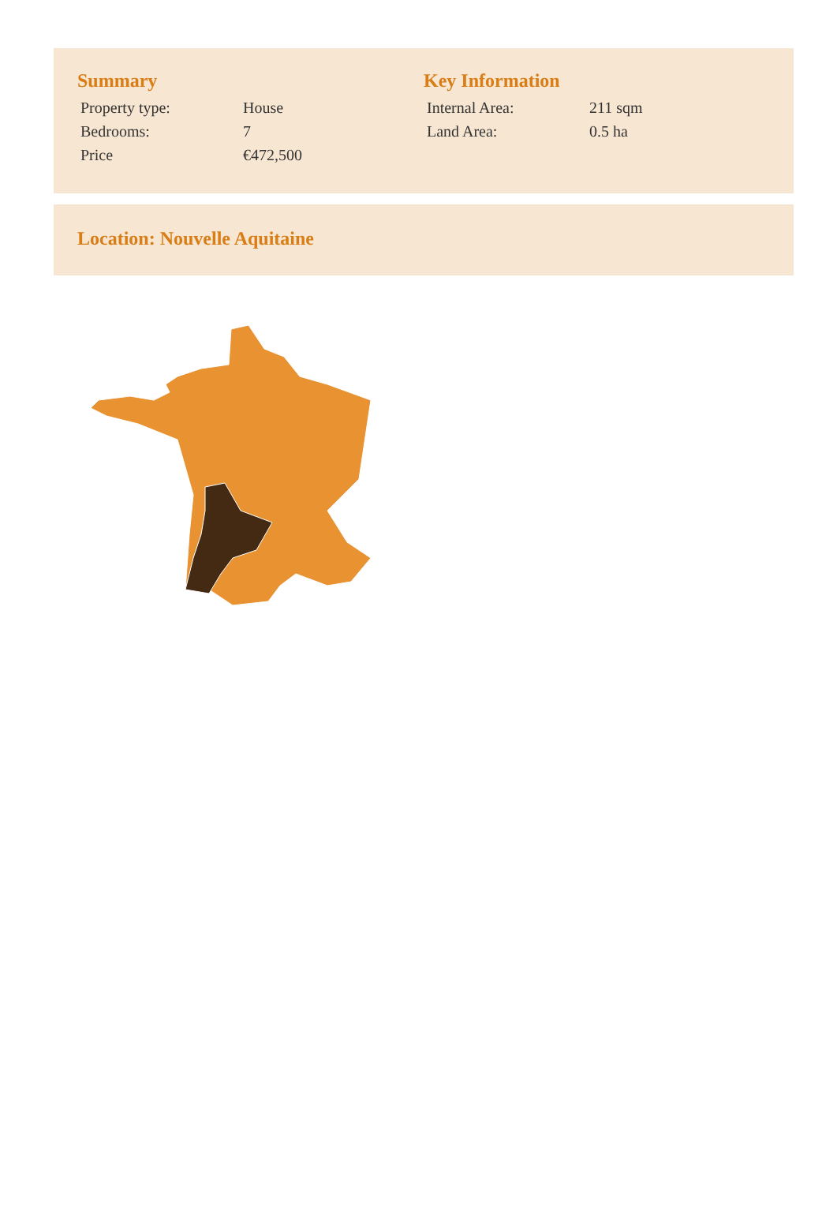Summary
| Property type: | House |
| Bedrooms: | 7 |
| Price | €472,500 |
Key Information
| Internal Area: | 211 sqm |
| Land Area: | 0.5 ha |
Location: Nouvelle Aquitaine